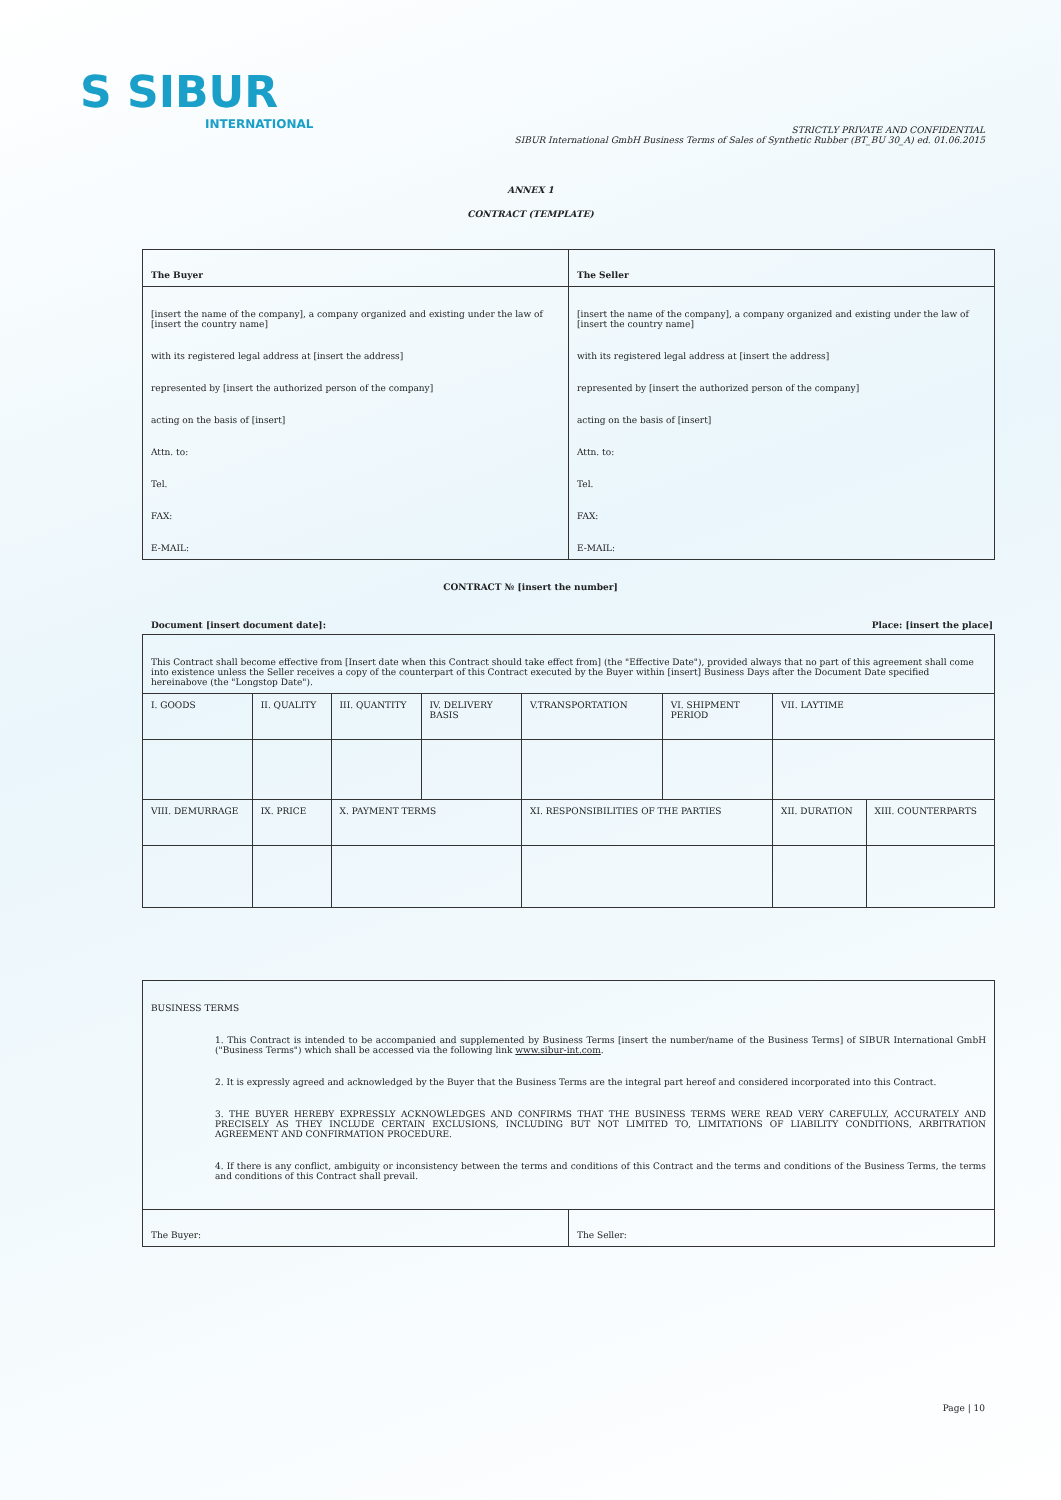S SIBUR
INTERNATIONAL
STRICTLY PRIVATE AND CONFIDENTIAL
SIBUR International GmbH Business Terms of Sales of Synthetic Rubber (BT_BU 30_A) ed. 01.06.2015
ANNEX 1
CONTRACT (TEMPLATE)
| The Buyer | The Seller |
| [insert the name of the company], a company organized and existing under the law of [insert the country name] with its registered legal address at [insert the address] represented by [insert the authorized person of the company] acting on the basis of [insert] Attn. to: Tel. FAX: E-MAIL: | [insert the name of the company], a company organized and existing under the law of [insert the country name] with its registered legal address at [insert the address] represented by [insert the authorized person of the company] acting on the basis of [insert] Attn. to: Tel. FAX: E-MAIL: |
CONTRACT № [insert the number]
Document [insert document date]: Place: [insert the place]
| This Contract shall become effective from [Insert date when this Contract should take effect from] (the "Effective Date"), provided always that no part of this agreement shall come into existence unless the Seller receives a copy of the counterpart of this Contract executed by the Buyer within [insert] Business Days after the Document Date specified hereinabove (the "Longstop Date"). | | | | | | | |
| I. GOODS | II. QUALITY | III. QUANTITY | IV. DELIVERY BASIS | V.TRANSPORTATION | VI. SHIPMENT PERIOD | VII. LAYTIME | |
| VIII. DEMURRAGE | IX. PRICE | X. PAYMENT TERMS | | XI. RESPONSIBILITIES OF THE PARTIES | | XII. DURATION | XIII. COUNTERPARTS |
| BUSINESS TERMS 1. This Contract is intended to be accompanied and supplemented by Business Terms [insert the number/name of the Business Terms] of SIBUR International GmbH ("Business Terms") which shall be accessed via the following link www.sibur-int.com . 2. It is expressly agreed and acknowledged by the Buyer that the Business Terms are the integral part hereof and considered incorporated into this Contract. 3. THE BUYER HEREBY EXPRESSLY ACKNOWLEDGES AND CONFIRMS THAT THE BUSINESS TERMS WERE READ VERY CAREFULLY, ACCURATELY AND PRECISELY AS THEY INCLUDE CERTAIN EXCLUSIONS, INCLUDING BUT NOT LIMITED TO, LIMITATIONS OF LIABILITY CONDITIONS, ARBITRATION AGREEMENT AND CONFIRMATION PROCEDURE. 4. If there is any conflict, ambiguity or inconsistency between the terms and conditions of this Contract and the terms and conditions of the Business Terms, the terms and conditions of this Contract shall prevail. | |
| The Buyer: | The Seller: |
Page | 10